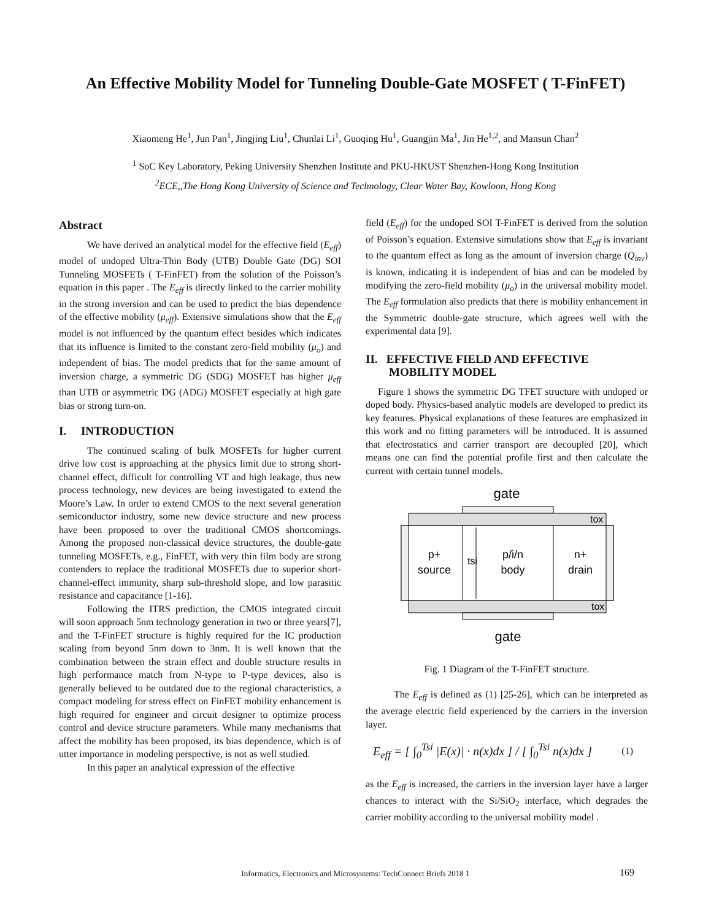An Effective Mobility Model for Tunneling Double-Gate MOSFET ( T-FinFET)
Xiaomeng He<sup>1</sup>, Jun Pan<sup>1</sup>, Jingjing Liu<sup>1</sup>, Chunlai Li<sup>1</sup>, Guoqing Hu<sup>1</sup>, Guangjin Ma<sup>1</sup>, Jin He<sup>1,2</sup>, and Mansun Chan<sup>2</sup>
<sup>1</sup> SoC Key Laboratory, Peking University Shenzhen Institute and PKU-HKUST Shenzhen-Hong Kong Institution
<sup>2</sup> ECE,,The Hong Kong University of Science and Technology, Clear Water Bay, Kowloon, Hong Kong
Abstract
We have derived an analytical model for the effective field (E<sub>eff</sub>) model of undoped Ultra-Thin Body (UTB) Double Gate (DG) SOI Tunneling MOSFETs ( T-FinFET) from the solution of the Poisson’s equation in this paper . The E<sub>eff</sub> is directly linked to the carrier mobility in the strong inversion and can be used to predict the bias dependence of the effective mobility (μ<sub>eff</sub>). Extensive simulations show that the E<sub>eff</sub> model is not influenced by the quantum effect besides which indicates that its influence is limited to the constant zero-field mobility (μ<sub>o</sub>) and independent of bias. The model predicts that for the same amount of inversion charge, a symmetric DG (SDG) MOSFET has higher μ<sub>eff</sub> than UTB or asymmetric DG (ADG) MOSFET especially at high gate bias or strong turn-on.
I. INTRODUCTION
The continued scaling of bulk MOSFETs for higher current drive low cost is approaching at the physics limit due to strong short-channel effect, difficult for controlling VT and high leakage, thus new process technology, new devices are being investigated to extend the Moore’s Law. In order to extend CMOS to the next several generation semiconductor industry, some new device structure and new process have been proposed to over the traditional CMOS shortcomings. Among the proposed non-classical device structures, the double-gate tunneling MOSFETs, e.g., FinFET, with very thin film body are strong contenders to replace the traditional MOSFETs due to superior short-channel-effect immunity, sharp sub-threshold slope, and low parasitic resistance and capacitance [1-16].
Following the ITRS prediction, the CMOS integrated circuit will soon approach 5nm technology generation in two or three years[7], and the T-FinFET structure is highly required for the IC production scaling from beyond 5nm down to 3nm. It is well known that the combination between the strain effect and double structure results in high performance match from N-type to P-type devices, also is generally believed to be outdated due to the regional characteristics, a compact modeling for stress effect on FinFET mobility enhancement is high required for engineer and circuit designer to optimize process control and device structure parameters. While many mechanisms that affect the mobility has been proposed, its bias dependence, which is of utter importance in modeling perspective, is not as well studied.
In this paper an analytical expression of the effective
field (E<sub>eff</sub>) for the undoped SOI T-FinFET is derived from the solution of Poisson’s equation. Extensive simulations show that E<sub>eff</sub> is invariant to the quantum effect as long as the amount of inversion charge (Q<sub>inv</sub>) is known, indicating it is independent of bias and can be modeled by modifying the zero-field mobility (μ<sub>o</sub>) in the universal mobility model. The E<sub>eff</sub> formulation also predicts that there is mobility enhancement in the Symmetric double-gate structure, which agrees well with the experimental data [9].
II. EFFECTIVE FIELD AND EFFECTIVE
MOBILITY MODEL
Figure 1 shows the symmetric DG TFET structure with undoped or doped body. Physics-based analytic models are developed to predict its key features. Physical explanations of these features are emphasized in this work and no fitting parameters will be introduced. It is assumed that electrostatics and carrier transport are decoupled [20], which means one can find the potential profile first and then calculate the current with certain tunnel models.
gate
p+
source
tsi
p/i/n
body
n+
drain
tox
tox
gate
Fig. 1 Diagram of the T-FinFET structure.
The E<sub>eff</sub> is defined as (1) [25-26], which can be interpreted as the average electric field experienced by the carriers in the inversion layer.
E<sub>eff</sub> = [ ∫<sub>0</sub><sup>Tsi</sup> |E(x)| · n(x)dx ] / [ ∫<sub>0</sub><sup>Tsi</sup> n(x)dx ] (1)
as the E<sub>eff</sub> is increased, the carriers in the inversion layer have a larger chances to interact with the Si/SiO<sub>2</sub> interface, which degrades the carrier mobility according to the universal mobility model .
Informatics, Electronics and Microsystems: TechConnect Briefs 2018 1 169